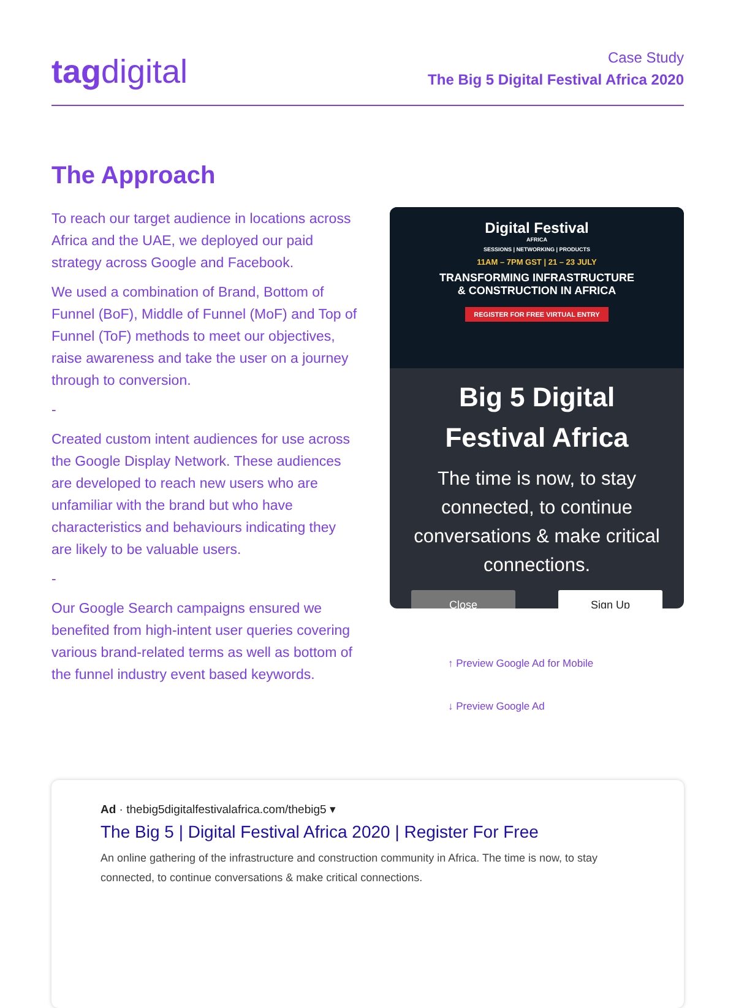tagdigital
Case Study
The Big 5 Digital Festival Africa 2020
The Approach
To reach our target audience in locations across Africa and the UAE, we deployed our paid strategy across Google and Facebook.
We used a combination of Brand, Bottom of Funnel (BoF), Middle of Funnel (MoF) and Top of Funnel (ToF) methods to meet our objectives, raise awareness and take the user on a journey through to conversion.
-
Created custom intent audiences for use across the Google Display Network. These audiences are developed to reach new users who are unfamiliar with the brand but who have characteristics and behaviours indicating they are likely to be valuable users.
-
Our Google Search campaigns ensured we benefited from high-intent user queries covering various brand-related terms as well as bottom of the funnel industry event based keywords.
Digital Festival
AFRICA
SESSIONS | NETWORKING | PRODUCTS
11AM – 7PM GST | 21 – 23 JULY
TRANSFORMING INFRASTRUCTURE
& CONSTRUCTION IN AFRICA
REGISTER FOR FREE VIRTUAL ENTRY
Big 5 Digital
Festival Africa
The time is now, to stay connected, to continue conversations & make critical connections.
Close Sign Up
↑ Preview Google Ad for Mobile
↓ Preview Google Ad
Ad · thebig5digitalfestivalafrica.com/thebig5 ▾
The Big 5 | Digital Festival Africa 2020 | Register For Free
An online gathering of the infrastructure and construction community in Africa. The time is now, to stay connected, to continue conversations & make critical connections.